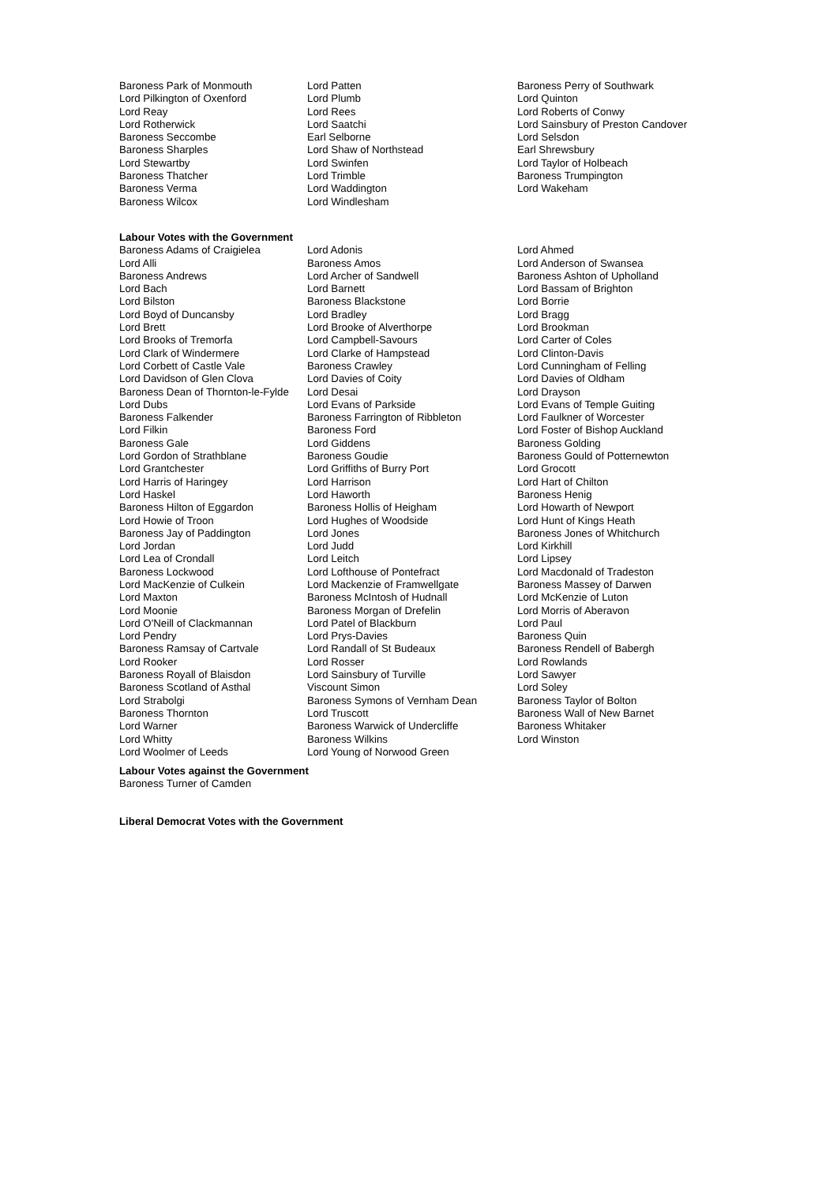Baroness Park of Monmouth
Lord Pilkington of Oxenford
Lord Reay
Lord Rotherwick
Baroness Seccombe
Baroness Sharples
Lord Stewartby
Baroness Thatcher
Baroness Verma
Baroness Wilcox
Lord Patten
Lord Plumb
Lord Rees
Lord Saatchi
Earl Selborne
Lord Shaw of Northstead
Lord Swinfen
Lord Trimble
Lord Waddington
Lord Windlesham
Baroness Perry of Southwark
Lord Quinton
Lord Roberts of Conwy
Lord Sainsbury of Preston Candover
Lord Selsdon
Earl Shrewsbury
Lord Taylor of Holbeach
Baroness Trumpington
Lord Wakeham
Labour Votes with the Government
Baroness Adams of Craigielea
Lord Alli
Baroness Andrews
Lord Bach
Lord Bilston
Lord Boyd of Duncansby
Lord Brett
Lord Brooks of Tremorfa
Lord Clark of Windermere
Lord Corbett of Castle Vale
Lord Davidson of Glen Clova
Baroness Dean of Thornton-le-Fylde
Lord Dubs
Baroness Falkender
Lord Filkin
Baroness Gale
Lord Gordon of Strathblane
Lord Grantchester
Lord Harris of Haringey
Lord Haskel
Baroness Hilton of Eggardon
Lord Howie of Troon
Baroness Jay of Paddington
Lord Jordan
Lord Lea of Crondall
Baroness Lockwood
Lord MacKenzie of Culkein
Lord Maxton
Lord Moonie
Lord O'Neill of Clackmannan
Lord Pendry
Baroness Ramsay of Cartvale
Lord Rooker
Baroness Royall of Blaisdon
Baroness Scotland of Asthal
Lord Strabolgi
Baroness Thornton
Lord Warner
Lord Whitty
Lord Woolmer of Leeds
Lord Adonis
Baroness Amos
Lord Archer of Sandwell
Lord Barnett
Baroness Blackstone
Lord Bradley
Lord Brooke of Alverthorpe
Lord Campbell-Savours
Lord Clarke of Hampstead
Baroness Crawley
Lord Davies of Coity
Lord Desai
Lord Evans of Parkside
Baroness Farrington of Ribbleton
Baroness Ford
Lord Giddens
Baroness Goudie
Lord Griffiths of Burry Port
Lord Harrison
Lord Haworth
Baroness Hollis of Heigham
Lord Hughes of Woodside
Lord Jones
Lord Judd
Lord Leitch
Lord Lofthouse of Pontefract
Lord Mackenzie of Framwellgate
Baroness McIntosh of Hudnall
Baroness Morgan of Drefelin
Lord Patel of Blackburn
Lord Prys-Davies
Lord Randall of St Budeaux
Lord Rosser
Lord Sainsbury of Turville
Viscount Simon
Baroness Symons of Vernham Dean
Lord Truscott
Baroness Warwick of Undercliffe
Baroness Wilkins
Lord Young of Norwood Green
Lord Ahmed
Lord Anderson of Swansea
Baroness Ashton of Upholland
Lord Bassam of Brighton
Lord Borrie
Lord Bragg
Lord Brookman
Lord Carter of Coles
Lord Clinton-Davis
Lord Cunningham of Felling
Lord Davies of Oldham
Lord Drayson
Lord Evans of Temple Guiting
Lord Faulkner of Worcester
Lord Foster of Bishop Auckland
Baroness Golding
Baroness Gould of Potternewton
Lord Grocott
Lord Hart of Chilton
Baroness Henig
Lord Howarth of Newport
Lord Hunt of Kings Heath
Baroness Jones of Whitchurch
Lord Kirkhill
Lord Lipsey
Lord Macdonald of Tradeston
Baroness Massey of Darwen
Lord McKenzie of Luton
Lord Morris of Aberavon
Lord Paul
Baroness Quin
Baroness Rendell of Babergh
Lord Rowlands
Lord Sawyer
Lord Soley
Baroness Taylor of Bolton
Baroness Wall of New Barnet
Baroness Whitaker
Lord Winston
Labour Votes against the Government
Baroness Turner of Camden
Liberal Democrat Votes with the Government